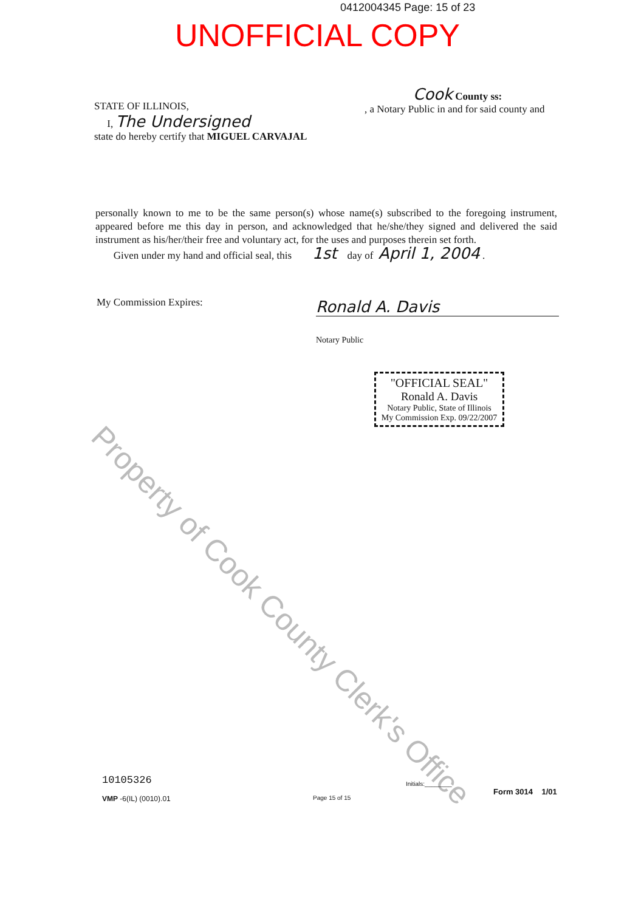0412004345 Page: 15 of 23
UNOFFICIAL COPY
Property of Cook County Clerk's Office
STATE OF ILLINOIS,
I, The Undersigned
state do hereby certify that MIGUEL CARVAJAL
Cook County ss:
, a Notary Public in and for said county and
personally known to me to be the same person(s) whose name(s) subscribed to the foregoing instrument, appeared before me this day in person, and acknowledged that he/she/they signed and delivered the said instrument as his/her/their free and voluntary act, for the uses and purposes therein set forth.
Given under my hand and official seal, this 1st day of April 1, 2004 .
My Commission Expires: Ronald A. Davis
Notary Public
"OFFICIAL SEAL"
Ronald A. Davis
Notary Public, State of Illinois
My Commission Exp. 09/22/2007
10105326
VMP -6(IL) (0010).01 Page 15 of 15
Initials:________
Form 3014 1/01